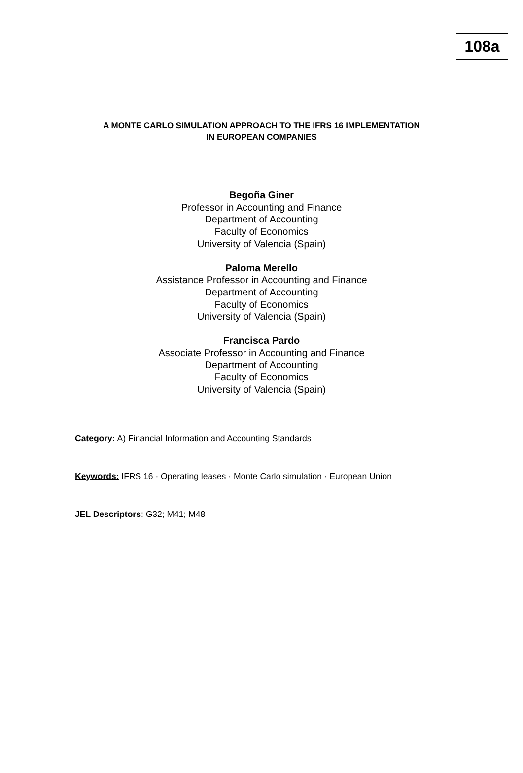108a
A MONTE CARLO SIMULATION APPROACH TO THE IFRS 16 IMPLEMENTATION
IN EUROPEAN COMPANIES
Begoña Giner
Professor in Accounting and Finance
Department of Accounting
Faculty of Economics
University of Valencia (Spain)
Paloma Merello
Assistance Professor in Accounting and Finance
Department of Accounting
Faculty of Economics
University of Valencia (Spain)
Francisca Pardo
Associate Professor in Accounting and Finance
Department of Accounting
Faculty of Economics
University of Valencia (Spain)
Category: A) Financial Information and Accounting Standards
Keywords: IFRS 16 · Operating leases · Monte Carlo simulation · European Union
JEL Descriptors: G32; M41; M48